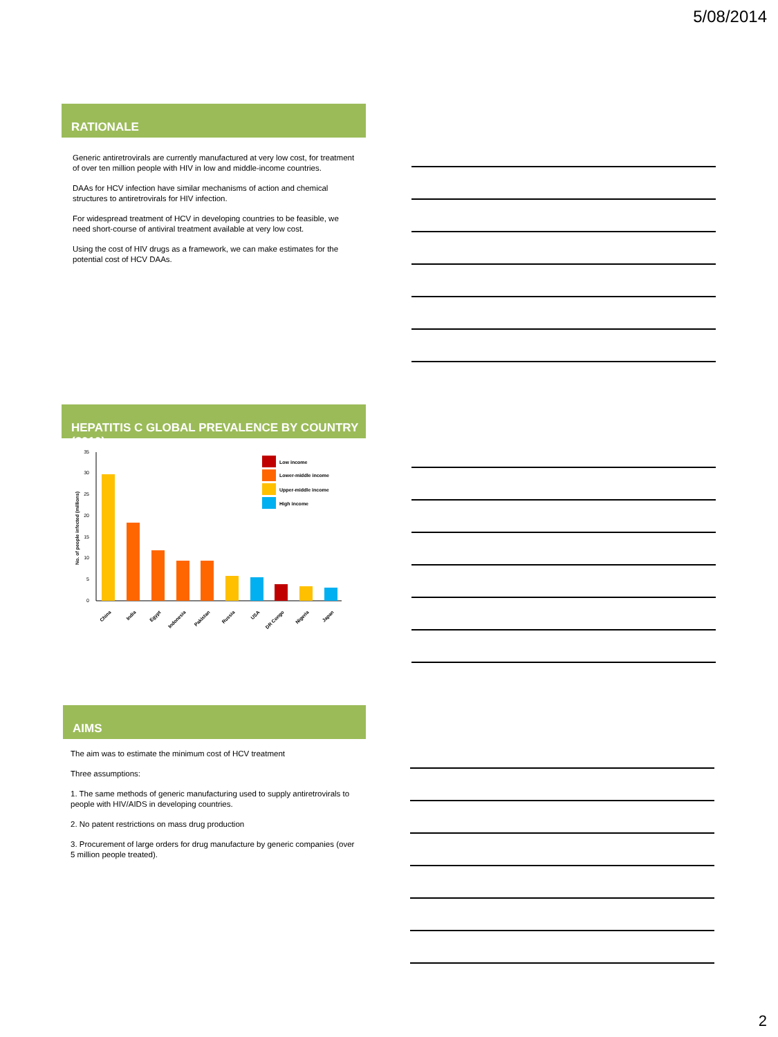5/08/2014
RATIONALE
Generic antiretrovirals are currently manufactured at very low cost, for treatment of over ten million people with HIV in low and middle-income countries.
DAAs for HCV infection have similar mechanisms of action and chemical structures to antiretrovirals for HIV infection.
For widespread treatment of HCV in developing countries to be feasible, we need short-course of antiviral treatment available at very low cost.
Using the cost of HIV drugs as a framework, we can make estimates for the potential cost of HCV DAAs.
HEPATITIS C GLOBAL PREVALENCE BY COUNTRY (2010)
0
5
10
15
20
25
30
35
No. of people infected (millions)
China
India
Egypt
Indonesia
Pakistan
Russia
USA
DR Congo
Nigeria
Japan
Low income
Lower-middle income
Upper-middle income
High income
AIMS
The aim was to estimate the minimum cost of HCV treatment
Three assumptions:
1. The same methods of generic manufacturing used to supply antiretrovirals to people with HIV/AIDS in developing countries.
2. No patent restrictions on mass drug production
3. Procurement of large orders for drug manufacture by generic companies (over 5 million people treated).
2